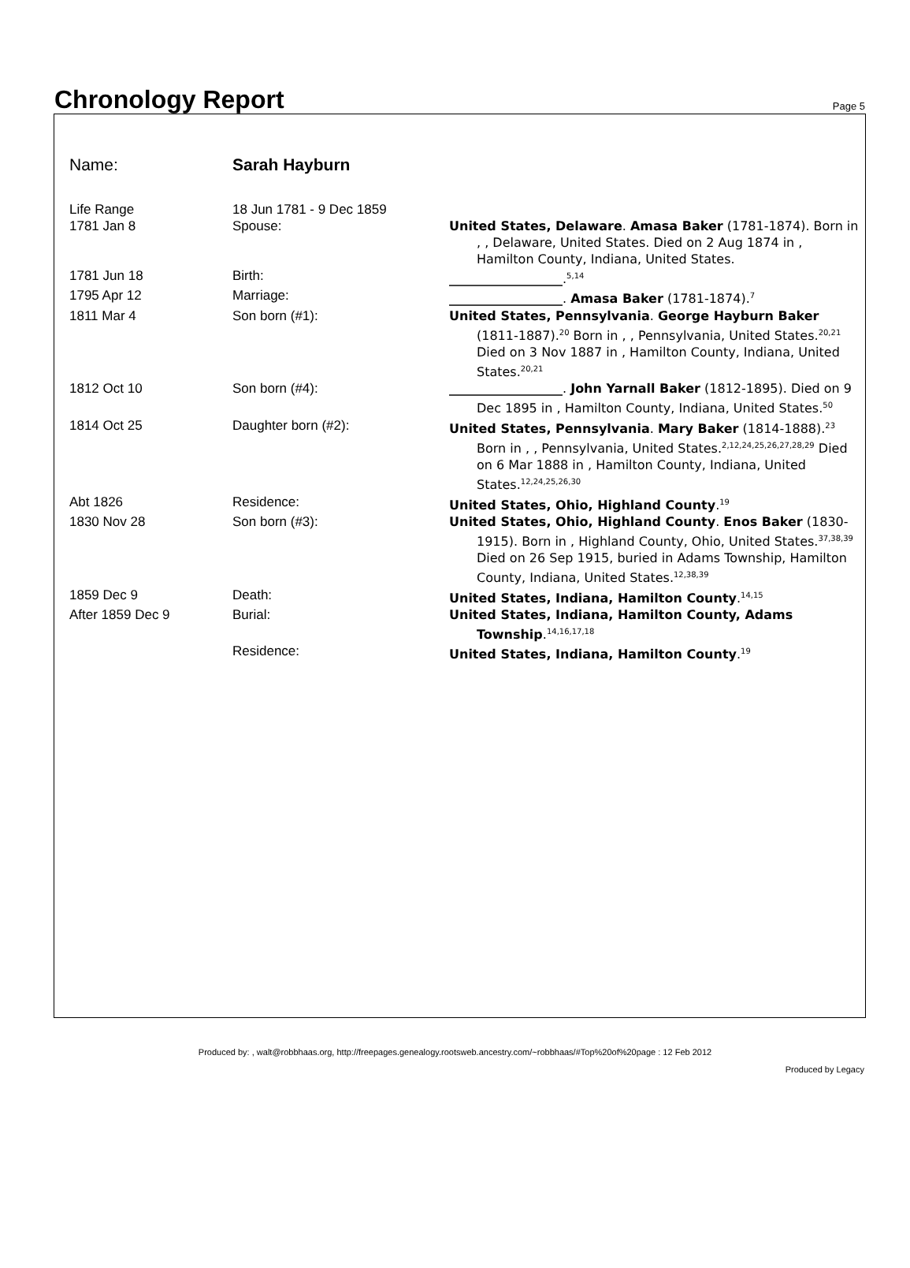Chronology Report
Page 5
Name: Sarah Hayburn
| Life Range | 18 Jun 1781 - 9 Dec 1859 | |
| 1781 Jan 8 | Spouse: | United States, Delaware . Amasa Baker (1781-1874). Born in , , Delaware, United States. Died on 2 Aug 1874 in , Hamilton County, Indiana, United States. |
| 1781 Jun 18 | Birth: | __________________ .<sup>5,14</sup> |
| 1795 Apr 12 | Marriage: | __________________ . Amasa Baker (1781-1874).<sup>7</sup> |
| 1811 Mar 4 | Son born (#1): | United States, Pennsylvania . George Hayburn Baker (1811-1887).<sup>20</sup> Born in , , Pennsylvania, United States.<sup>20,21</sup> Died on 3 Nov 1887 in , Hamilton County, Indiana, United States.<sup>20,21</sup> |
| 1812 Oct 10 | Son born (#4): | __________________ . John Yarnall Baker (1812-1895). Died on 9 Dec 1895 in , Hamilton County, Indiana, United States.<sup>50</sup> |
| 1814 Oct 25 | Daughter born (#2): | United States, Pennsylvania . Mary Baker (1814-1888).<sup>23</sup> Born in , , Pennsylvania, United States.<sup>2,12,24,25,26,27,28,29</sup> Died on 6 Mar 1888 in , Hamilton County, Indiana, United States.<sup>12,24,25,26,30</sup> |
| Abt 1826 | Residence: | United States, Ohio, Highland County .<sup>19</sup> |
| 1830 Nov 28 | Son born (#3): | United States, Ohio, Highland County . Enos Baker (1830-1915). Born in , Highland County, Ohio, United States.<sup>37,38,39</sup> Died on 26 Sep 1915, buried in Adams Township, Hamilton County, Indiana, United States.<sup>12,38,39</sup> |
| 1859 Dec 9 | Death: | United States, Indiana, Hamilton County .<sup>14,15</sup> |
| After 1859 Dec 9 | Burial: | United States, Indiana, Hamilton County, Adams Township .<sup>14,16,17,18</sup> |
| | Residence: | United States, Indiana, Hamilton County .<sup>19</sup> |
Produced by: , walt@robbhaas.org, http://freepages.genealogy.rootsweb.ancestry.com/~robbhaas/#Top%20of%20page : 12 Feb 2012
Produced by Legacy